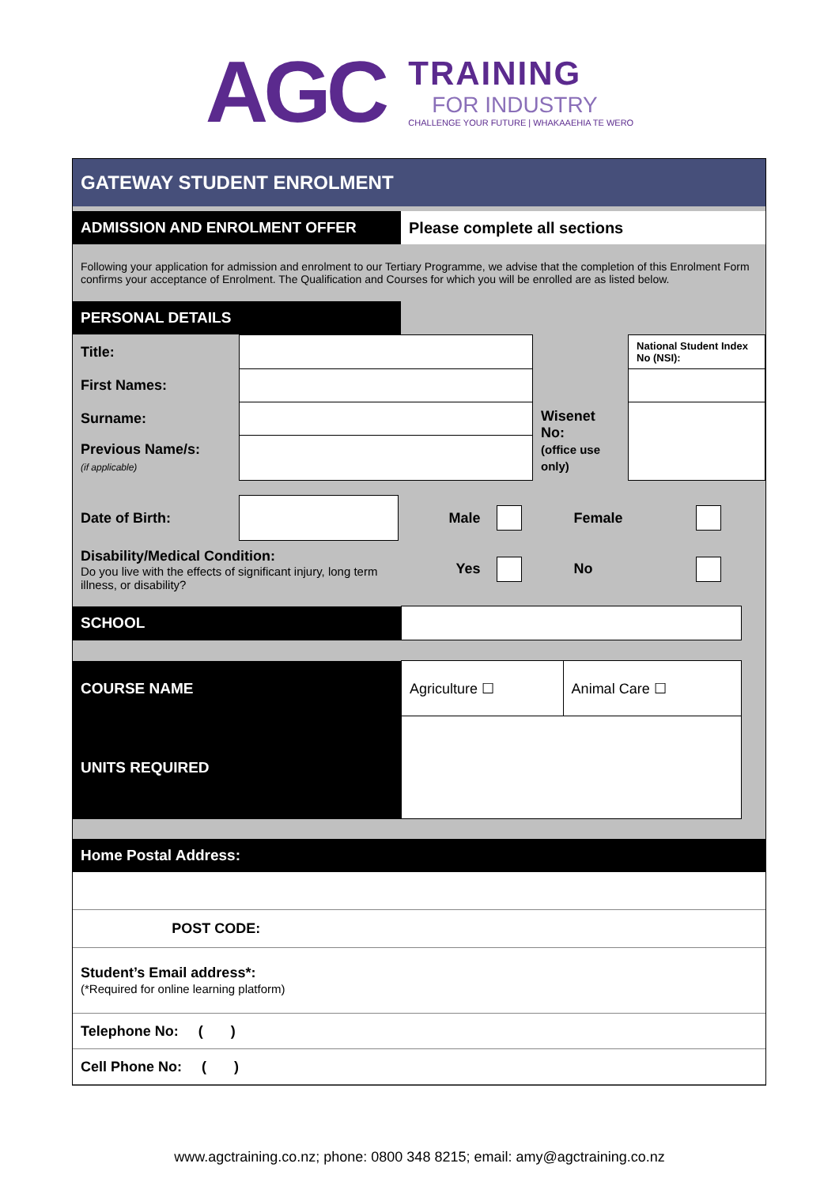AGC
TRAINING
FOR INDUSTRY
CHALLENGE YOUR FUTURE | WHAKAAEHIA TE WERO
GATEWAY STUDENT ENROLMENT
| ADMISSION AND ENROLMENT OFFER | Please complete all sections |
Following your application for admission and enrolment to our Tertiary Programme, we advise that the completion of this Enrolment Form confirms your acceptance of Enrolment. The Qualification and Courses for which you will be enrolled are as listed below.
| PERSONAL DETAILS | |
| Title: | | | National Student Index No (NSI): |
| First Names: | | | |
| Surname: | | Wisenet No: (office use only) | |
| Previous Name/s: (if applicable) | | | |
| Date of Birth: | | Male | | Female | |
| Disability/Medical Condition: Do you live with the effects of significant injury, long term illness, or disability? | | Yes | | No | |
| SCHOOL | | |
| COURSE NAME | Agriculture ☐ | Animal Care ☐ | |
| UNITS REQUIRED | | | |
Home Postal Address:
| | POST CODE: |
| Student’s Email address*: (*Required for online learning platform) | |
| Telephone No: ( ) | |
| Cell Phone No: ( ) | |
www.agctraining.co.nz; phone: 0800 348 8215; email: amy@agctraining.co.nz